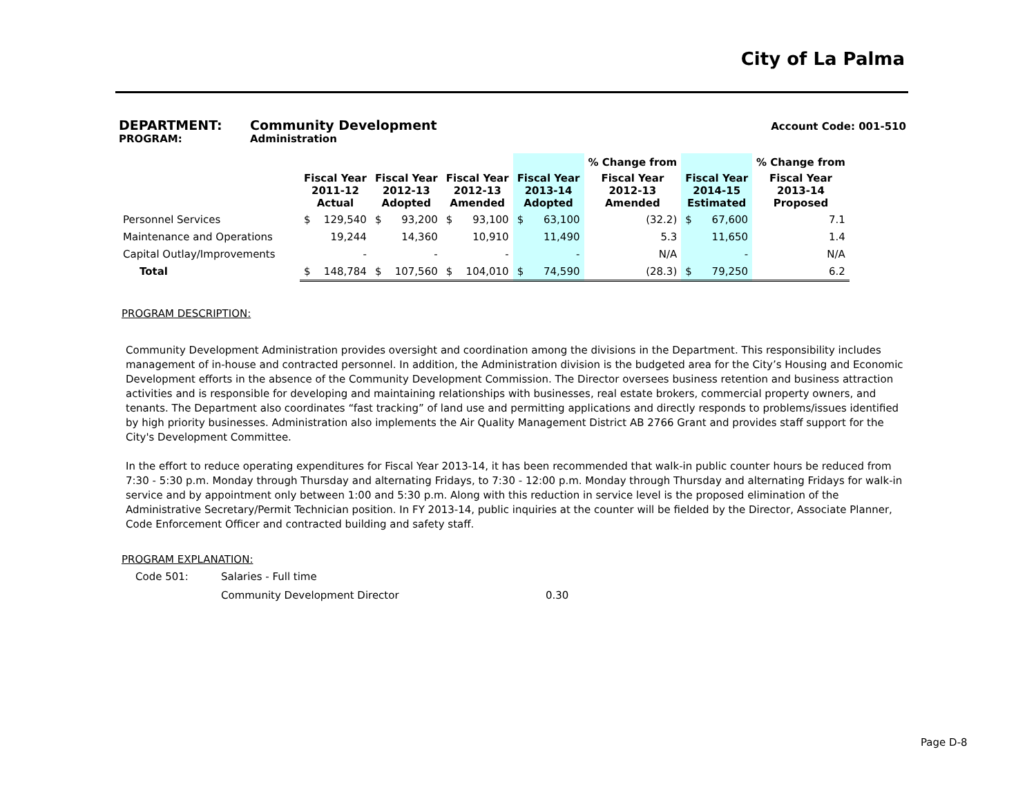City of La Palma
DEPARTMENT: Community Development Account Code: 001-510
PROGRAM: Administration
| | | | | | | | | | % Change from | | | % Change from |
| --- | --- | --- | --- | --- | --- | --- | --- | --- | --- | --- | --- | --- |
| | Fiscal Year 2011-12 Actual | | Fiscal Year 2012-13 Adopted | | Fiscal Year 2012-13 Amended | | Fiscal Year 2013-14 Adopted | | Fiscal Year 2012-13 Amended | Fiscal Year 2014-15 Estimated | | Fiscal Year 2013-14 Proposed |
| Personnel Services | $ | 129,540 | $ | 93,200 | $ | 93,100 | $ | 63,100 | (32.2) | $ | 67,600 | 7.1 |
| Maintenance and Operations | | 19,244 | | 14,360 | | 10,910 | | 11,490 | 5.3 | | 11,650 | 1.4 |
| Capital Outlay/Improvements | | - | | - | | - | | - | N/A | | - | N/A |
| Total | $ | 148,784 | $ | 107,560 | $ | 104,010 | $ | 74,590 | (28.3) | $ | 79,250 | 6.2 |
PROGRAM DESCRIPTION:
Community Development Administration provides oversight and coordination among the divisions in the Department. This responsibility includes management of in-house and contracted personnel. In addition, the Administration division is the budgeted area for the City’s Housing and Economic Development efforts in the absence of the Community Development Commission. The Director oversees business retention and business attraction activities and is responsible for developing and maintaining relationships with businesses, real estate brokers, commercial property owners, and tenants. The Department also coordinates “fast tracking” of land use and permitting applications and directly responds to problems/issues identified by high priority businesses. Administration also implements the Air Quality Management District AB 2766 Grant and provides staff support for the City's Development Committee.
In the effort to reduce operating expenditures for Fiscal Year 2013-14, it has been recommended that walk-in public counter hours be reduced from 7:30 - 5:30 p.m. Monday through Thursday and alternating Fridays, to 7:30 - 12:00 p.m. Monday through Thursday and alternating Fridays for walk-in service and by appointment only between 1:00 and 5:30 p.m. Along with this reduction in service level is the proposed elimination of the Administrative Secretary/Permit Technician position. In FY 2013-14, public inquiries at the counter will be fielded by the Director, Associate Planner, Code Enforcement Officer and contracted building and safety staff.
PROGRAM EXPLANATION:
Code 501: Salaries - Full time
Community Development Director 0.30
Page D-8